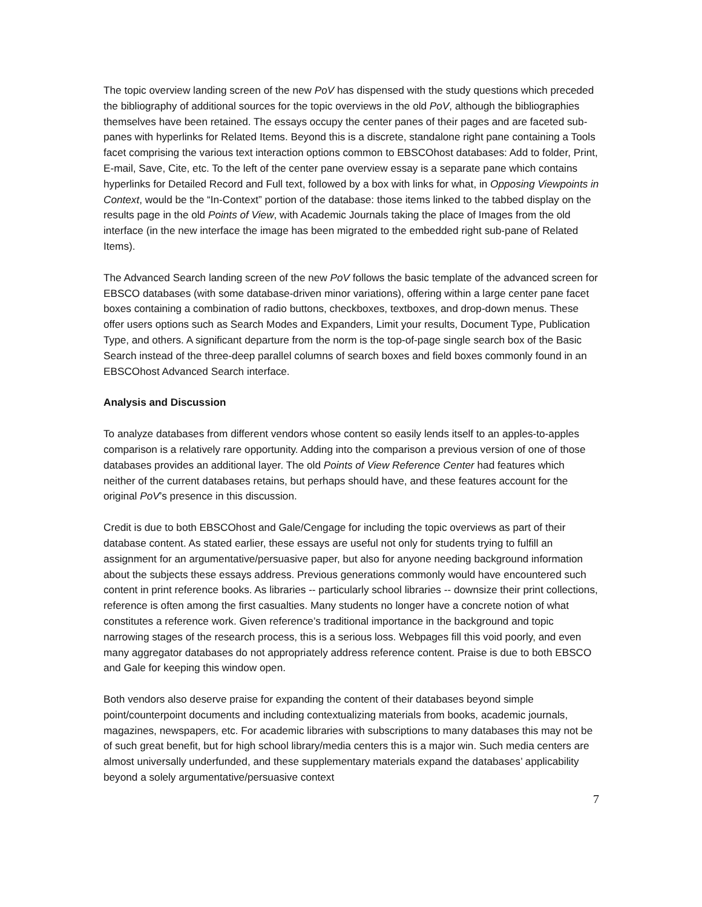The topic overview landing screen of the new PoV has dispensed with the study questions which preceded the bibliography of additional sources for the topic overviews in the old PoV, although the bibliographies themselves have been retained. The essays occupy the center panes of their pages and are faceted sub-panes with hyperlinks for Related Items. Beyond this is a discrete, standalone right pane containing a Tools facet comprising the various text interaction options common to EBSCOhost databases: Add to folder, Print, E-mail, Save, Cite, etc. To the left of the center pane overview essay is a separate pane which contains hyperlinks for Detailed Record and Full text, followed by a box with links for what, in Opposing Viewpoints in Context, would be the “In-Context” portion of the database: those items linked to the tabbed display on the results page in the old Points of View, with Academic Journals taking the place of Images from the old interface (in the new interface the image has been migrated to the embedded right sub-pane of Related Items).
The Advanced Search landing screen of the new PoV follows the basic template of the advanced screen for EBSCO databases (with some database-driven minor variations), offering within a large center pane facet boxes containing a combination of radio buttons, checkboxes, textboxes, and drop-down menus. These offer users options such as Search Modes and Expanders, Limit your results, Document Type, Publication Type, and others. A significant departure from the norm is the top-of-page single search box of the Basic Search instead of the three-deep parallel columns of search boxes and field boxes commonly found in an EBSCOhost Advanced Search interface.
Analysis and Discussion
To analyze databases from different vendors whose content so easily lends itself to an apples-to-apples comparison is a relatively rare opportunity. Adding into the comparison a previous version of one of those databases provides an additional layer. The old Points of View Reference Center had features which neither of the current databases retains, but perhaps should have, and these features account for the original PoV’s presence in this discussion.
Credit is due to both EBSCOhost and Gale/Cengage for including the topic overviews as part of their database content. As stated earlier, these essays are useful not only for students trying to fulfill an assignment for an argumentative/persuasive paper, but also for anyone needing background information about the subjects these essays address. Previous generations commonly would have encountered such content in print reference books. As libraries -- particularly school libraries -- downsize their print collections, reference is often among the first casualties. Many students no longer have a concrete notion of what constitutes a reference work. Given reference’s traditional importance in the background and topic narrowing stages of the research process, this is a serious loss. Webpages fill this void poorly, and even many aggregator databases do not appropriately address reference content. Praise is due to both EBSCO and Gale for keeping this window open.
Both vendors also deserve praise for expanding the content of their databases beyond simple point/counterpoint documents and including contextualizing materials from books, academic journals, magazines, newspapers, etc. For academic libraries with subscriptions to many databases this may not be of such great benefit, but for high school library/media centers this is a major win. Such media centers are almost universally underfunded, and these supplementary materials expand the databases’ applicability beyond a solely argumentative/persuasive context
7